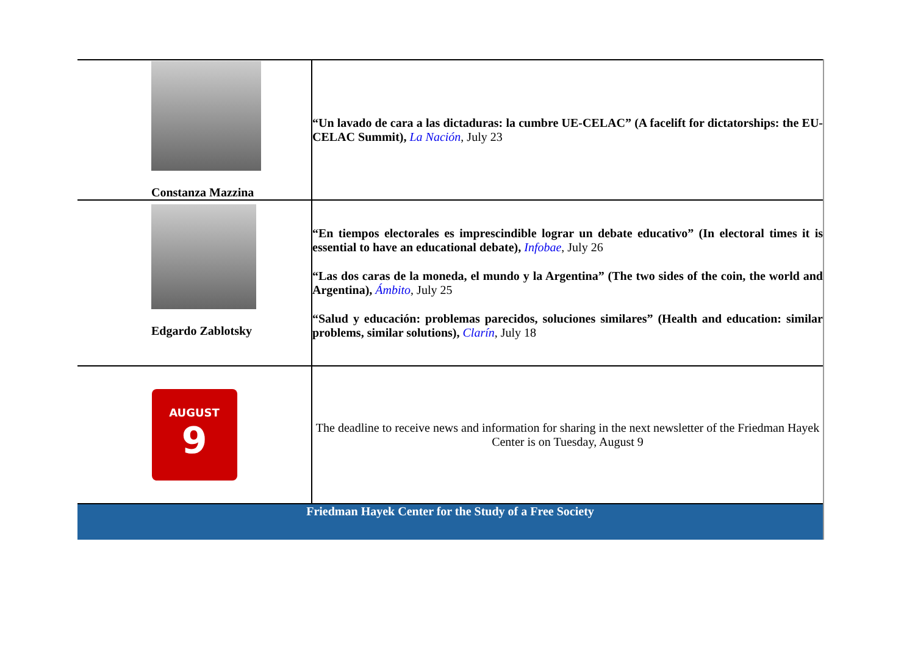| Constanza Mazzina | “Un lavado de cara a las dictaduras: la cumbre UE-CELAC” (A facelift for dictatorships: the EU-CELAC Summit), La Nación , July 23 |
| Edgardo Zablotsky | “En tiempos electorales es imprescindible lograr un debate educativo” (In electoral times it is essential to have an educational debate), Infobae , July 26 “Las dos caras de la moneda, el mundo y la Argentina” (The two sides of the coin, the world and Argentina), Ámbito , July 25 “Salud y educación: problemas parecidos, soluciones similares” (Health and education: similar problems, similar solutions), Clarín , July 18 |
| AUGUST 9 | The deadline to receive news and information for sharing in the next newsletter of the Friedman Hayek Center is on Tuesday, August 9 |
| Friedman Hayek Center for the Study of a Free Society | |